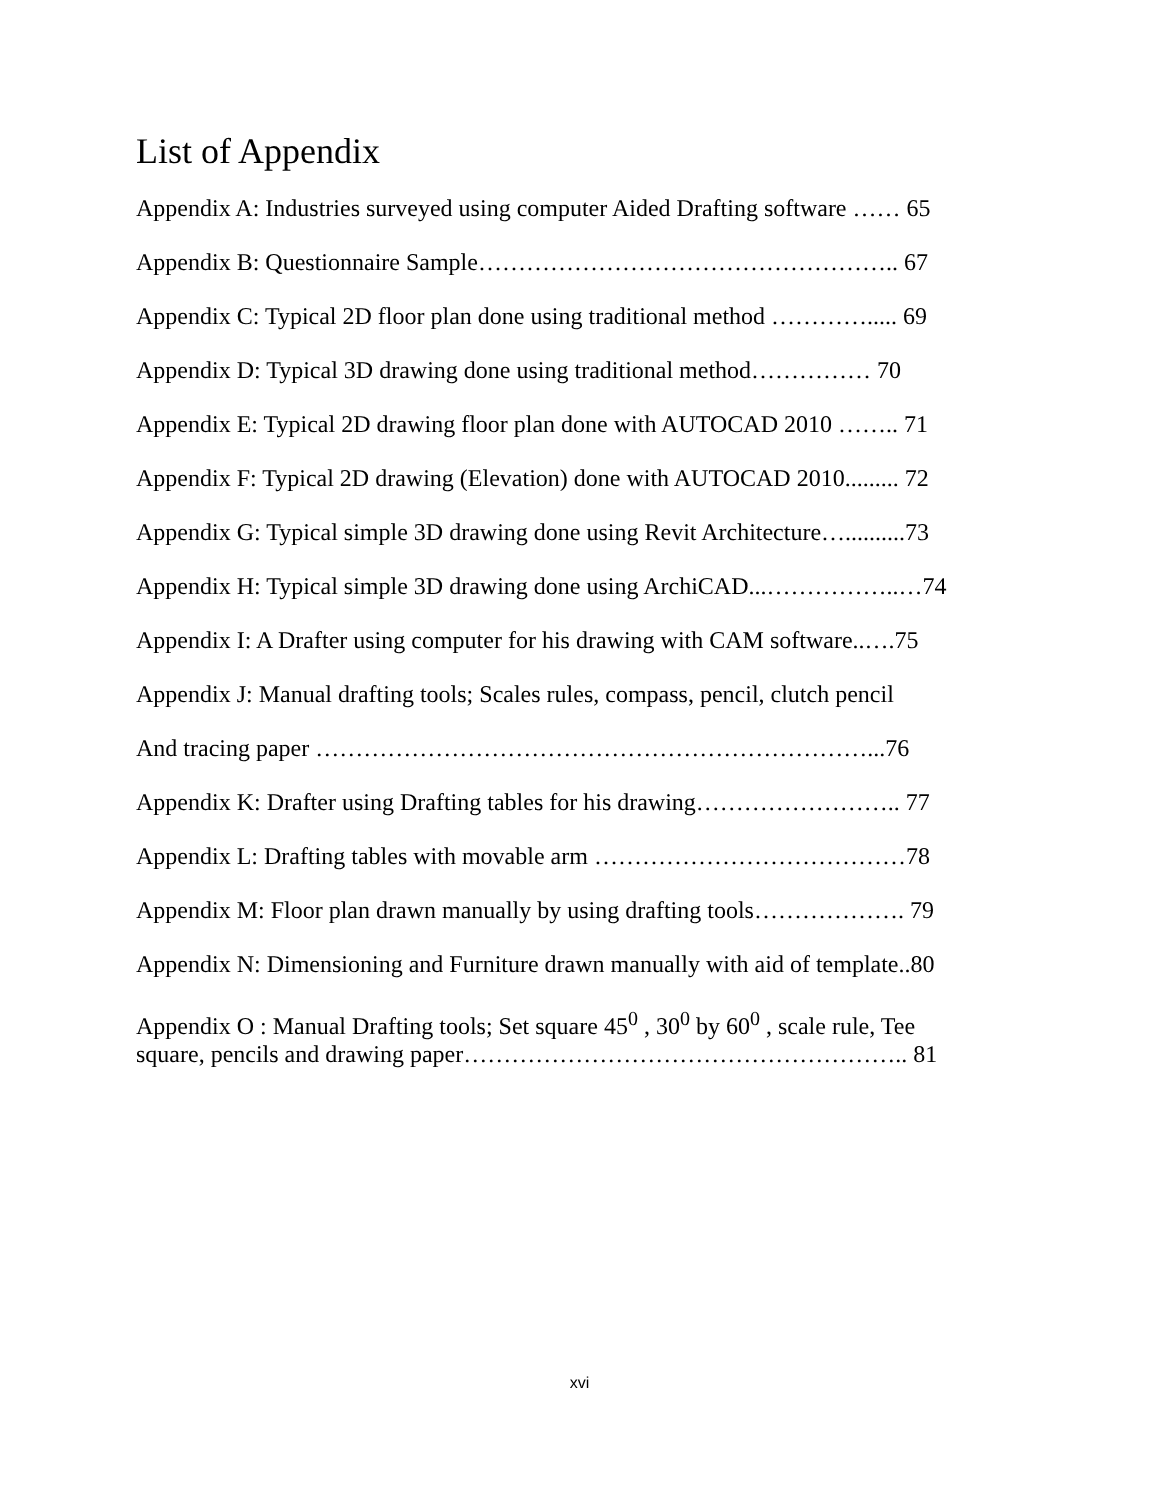List of Appendix
Appendix A: Industries surveyed using computer Aided Drafting software …… 65
Appendix B: Questionnaire Sample…………………………………………….. 67
Appendix C: Typical 2D floor plan done using traditional method …………..... 69
Appendix D: Typical 3D drawing done using traditional method…………… 70
Appendix E: Typical 2D drawing floor plan done with AUTOCAD 2010 …….. 71
Appendix F: Typical 2D drawing (Elevation) done with AUTOCAD 2010......... 72
Appendix G: Typical simple 3D drawing done using Revit Architecture…..........73
Appendix H: Typical simple 3D drawing done using ArchiCAD...……………..…74
Appendix I: A Drafter using computer for his drawing with CAM software..….75
Appendix J: Manual drafting tools; Scales rules, compass, pencil, clutch pencil
And tracing paper ……………………………………………………………...76
Appendix K: Drafter using Drafting tables for his drawing…………………….. 77
Appendix L: Drafting tables with movable arm …………………………………78
Appendix M: Floor plan drawn manually by using drafting tools………………. 79
Appendix N: Dimensioning and Furniture drawn manually with aid of template..80
Appendix O : Manual Drafting tools; Set square 45<sup>0</sup> , 30<sup>0</sup> by 60<sup>0</sup> , scale rule, Tee
square, pencils and drawing paper……………………………………………….. 81
xvi